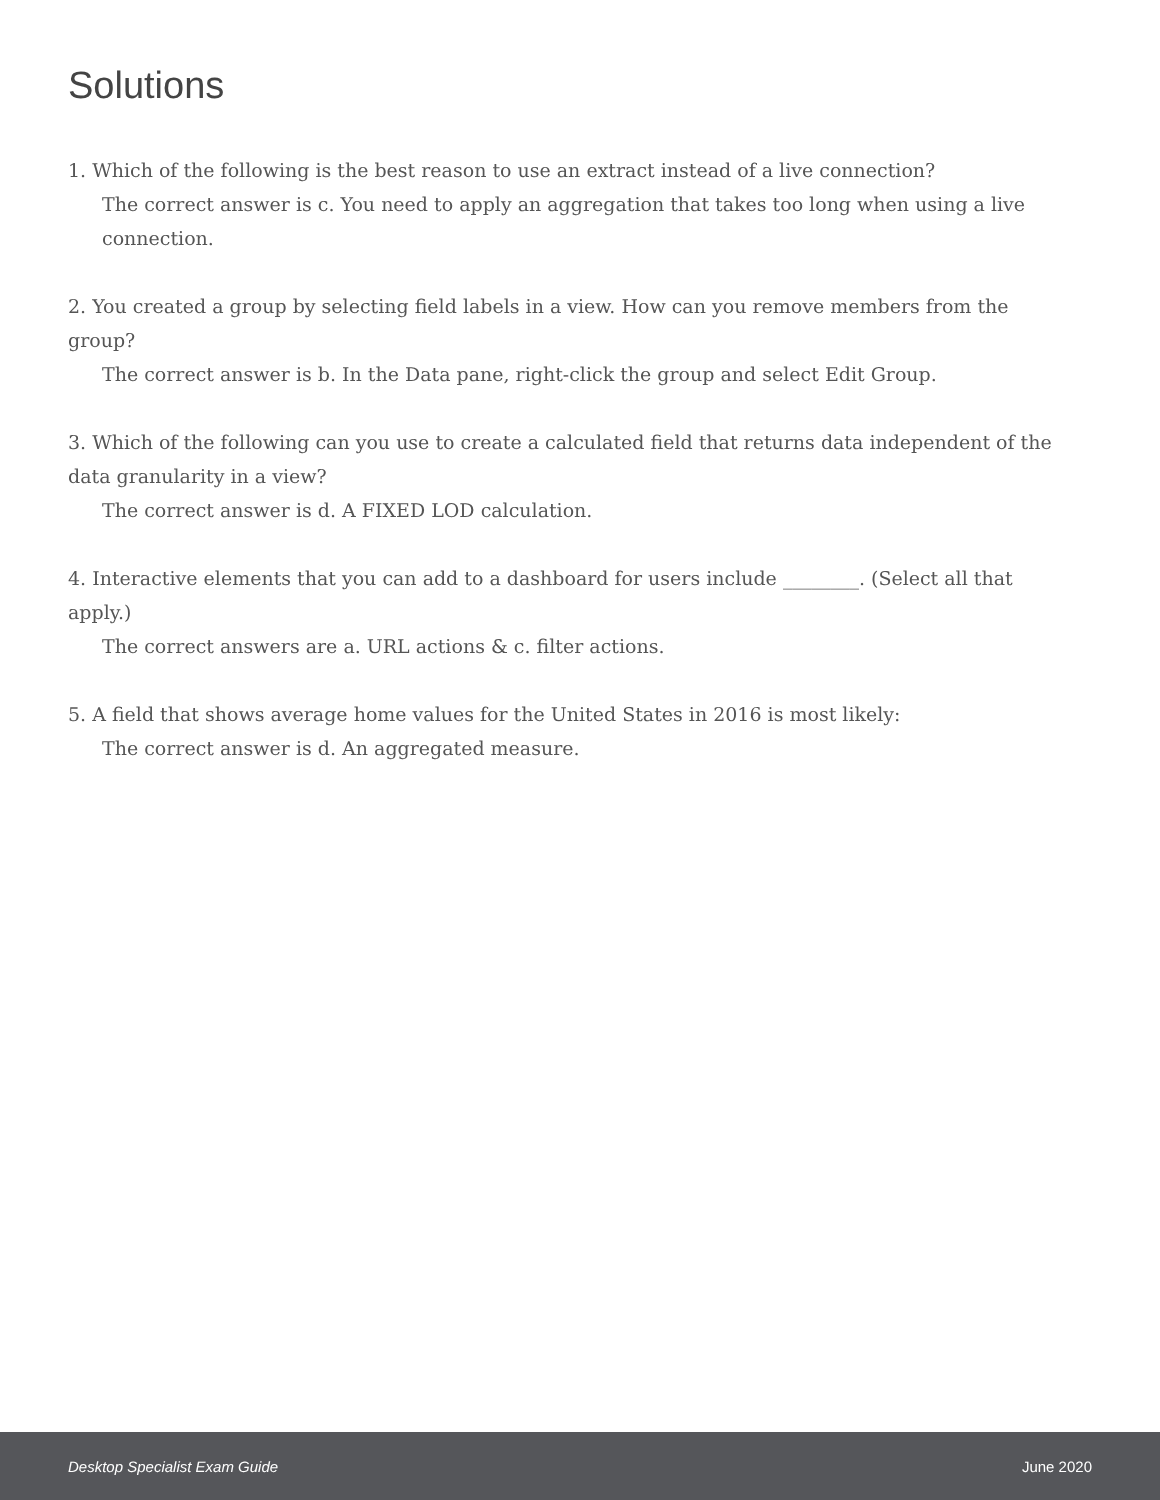Solutions
1. Which of the following is the best reason to use an extract instead of a live connection?
The correct answer is c. You need to apply an aggregation that takes too long when using a live connection.
2. You created a group by selecting field labels in a view. How can you remove members from the group?
The correct answer is b. In the Data pane, right-click the group and select Edit Group.
3. Which of the following can you use to create a calculated field that returns data independent of the data granularity in a view?
The correct answer is d. A FIXED LOD calculation.
4. Interactive elements that you can add to a dashboard for users include ________. (Select all that apply.)
The correct answers are a. URL actions & c. filter actions.
5. A field that shows average home values for the United States in 2016 is most likely:
The correct answer is d. An aggregated measure.
Desktop Specialist Exam Guide June 2020